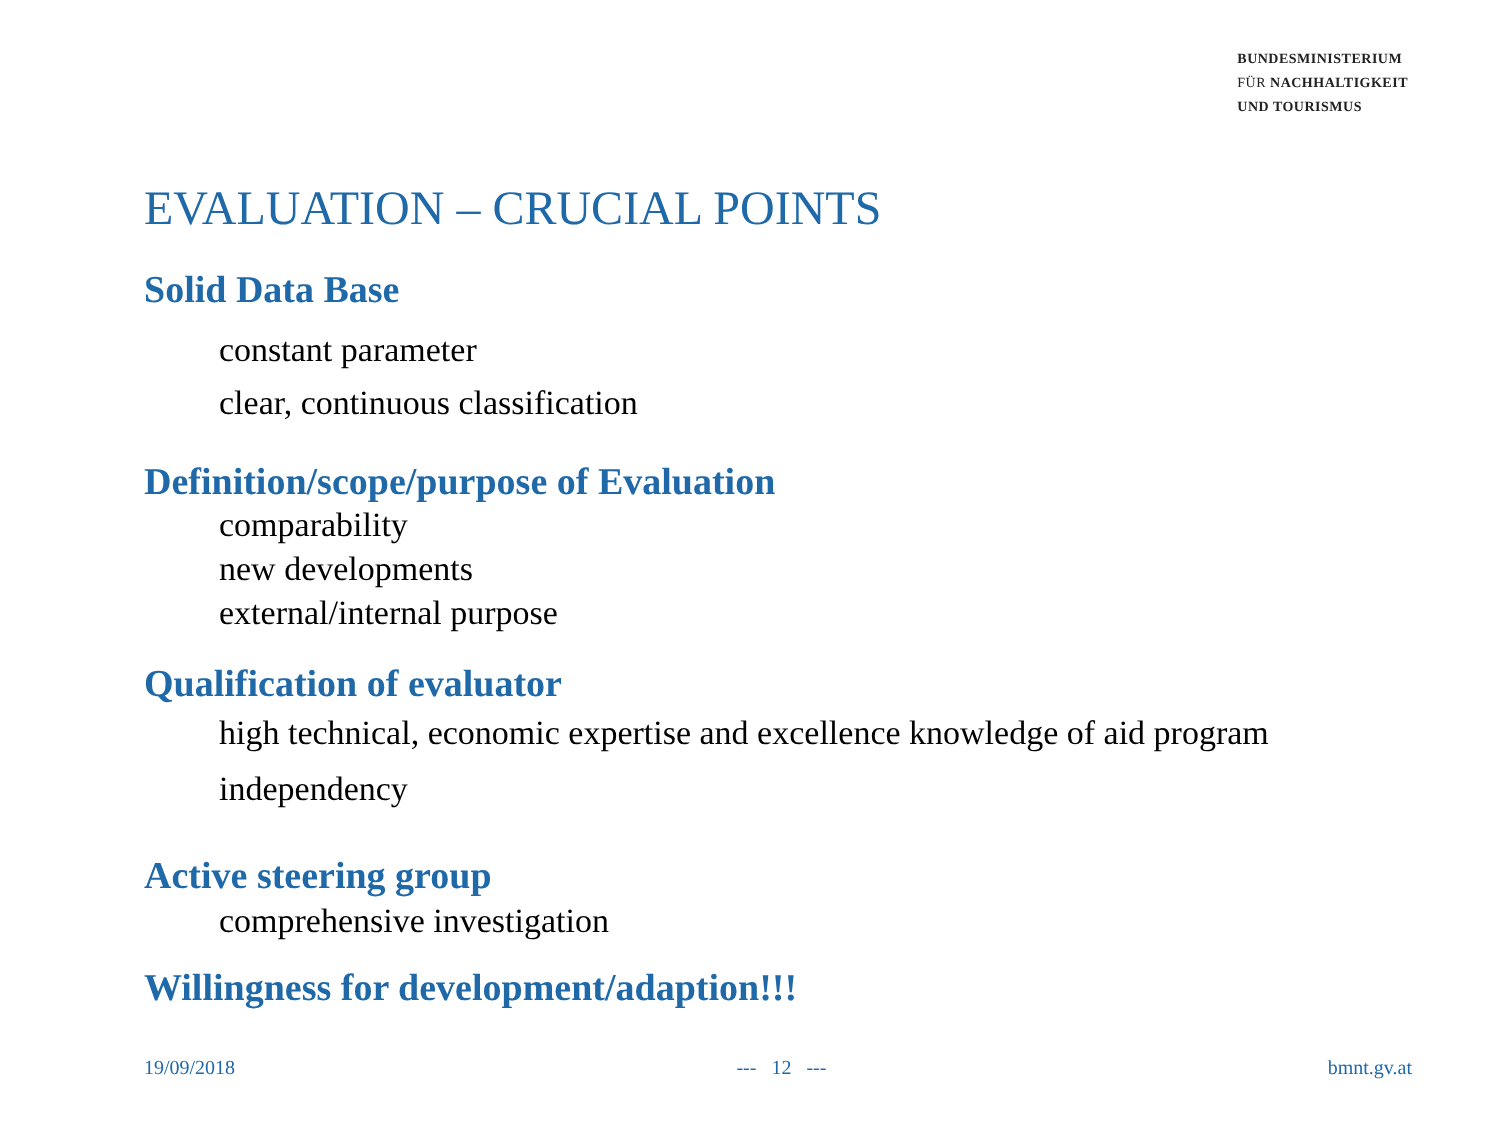BUNDESMINISTERIUM
FÜR NACHHALTIGKEIT
UND TOURISMUS
EVALUATION – CRUCIAL POINTS
Solid Data Base
constant parameter
clear, continuous classification
Definition/scope/purpose of Evaluation
comparability
new developments
external/internal purpose
Qualification of evaluator
high technical, economic expertise and excellence knowledge of aid program
independency
Active steering group
comprehensive investigation
Willingness for development/adaption!!!
19/09/2018 --- 12 --- bmnt.gv.at